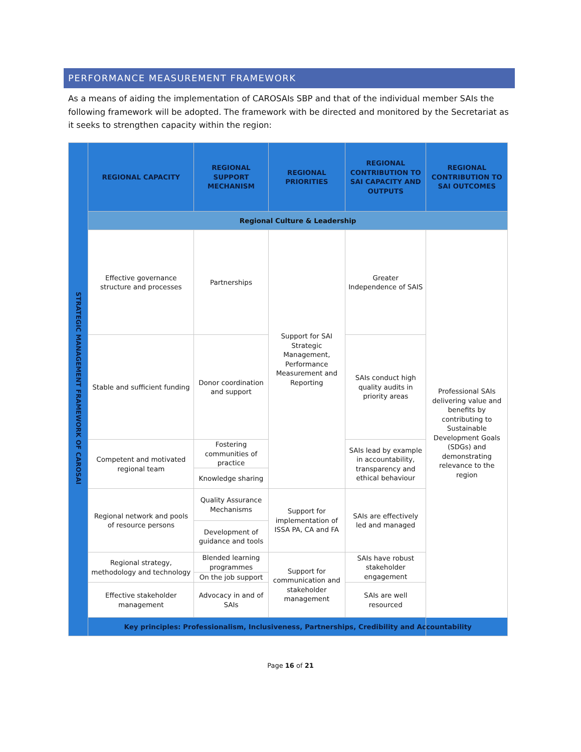PERFORMANCE MEASUREMENT FRAMEWORK
As a means of aiding the implementation of CAROSAIs SBP and that of the individual member SAIs the following framework will be adopted. The framework with be directed and monitored by the Secretariat as it seeks to strengthen capacity within the region:
| STRATEGIC MANAGEMENT FRAMEWORK OF CAROSAI | REGIONAL CAPACITY | REGIONAL SUPPORT MECHANISM | REGIONAL PRIORITIES | REGIONAL CONTRIBUTION TO SAI CAPACITY AND OUTPUTS | REGIONAL CONTRIBUTION TO SAI OUTCOMES |
| | Regional Culture & Leadership | | | | |
| | Effective governance structure and processes | Partnerships | Support for SAI Strategic Management, Performance Measurement and Reporting | Greater Independence of SAIS | Professional SAIs delivering value and benefits by contributing to Sustainable Development Goals (SDGs) and demonstrating relevance to the region |
| | Stable and sufficient funding | Donor coordination and support | | SAIs conduct high quality audits in priority areas | |
| | Competent and motivated regional team | Fostering communities of practice | | SAIs lead by example in accountability, transparency and ethical behaviour | |
| | | Knowledge sharing | | | |
| | Regional network and pools of resource persons | Quality Assurance Mechanisms | Support for implementation of ISSA PA, CA and FA | SAIs are effectively led and managed | |
| | | Development of guidance and tools | | | |
| | Regional strategy, methodology and technology | Blended learning programmes | Support for communication and stakeholder management | SAIs have robust stakeholder engagement | |
| | | On the job support | | | |
| | Effective stakeholder management | Advocacy in and of SAIs | | SAIs are well resourced | |
| | Key principles: Professionalism, Inclusiveness, Partnerships, Credibility and Accountability | | | | |
Page 16 of 21